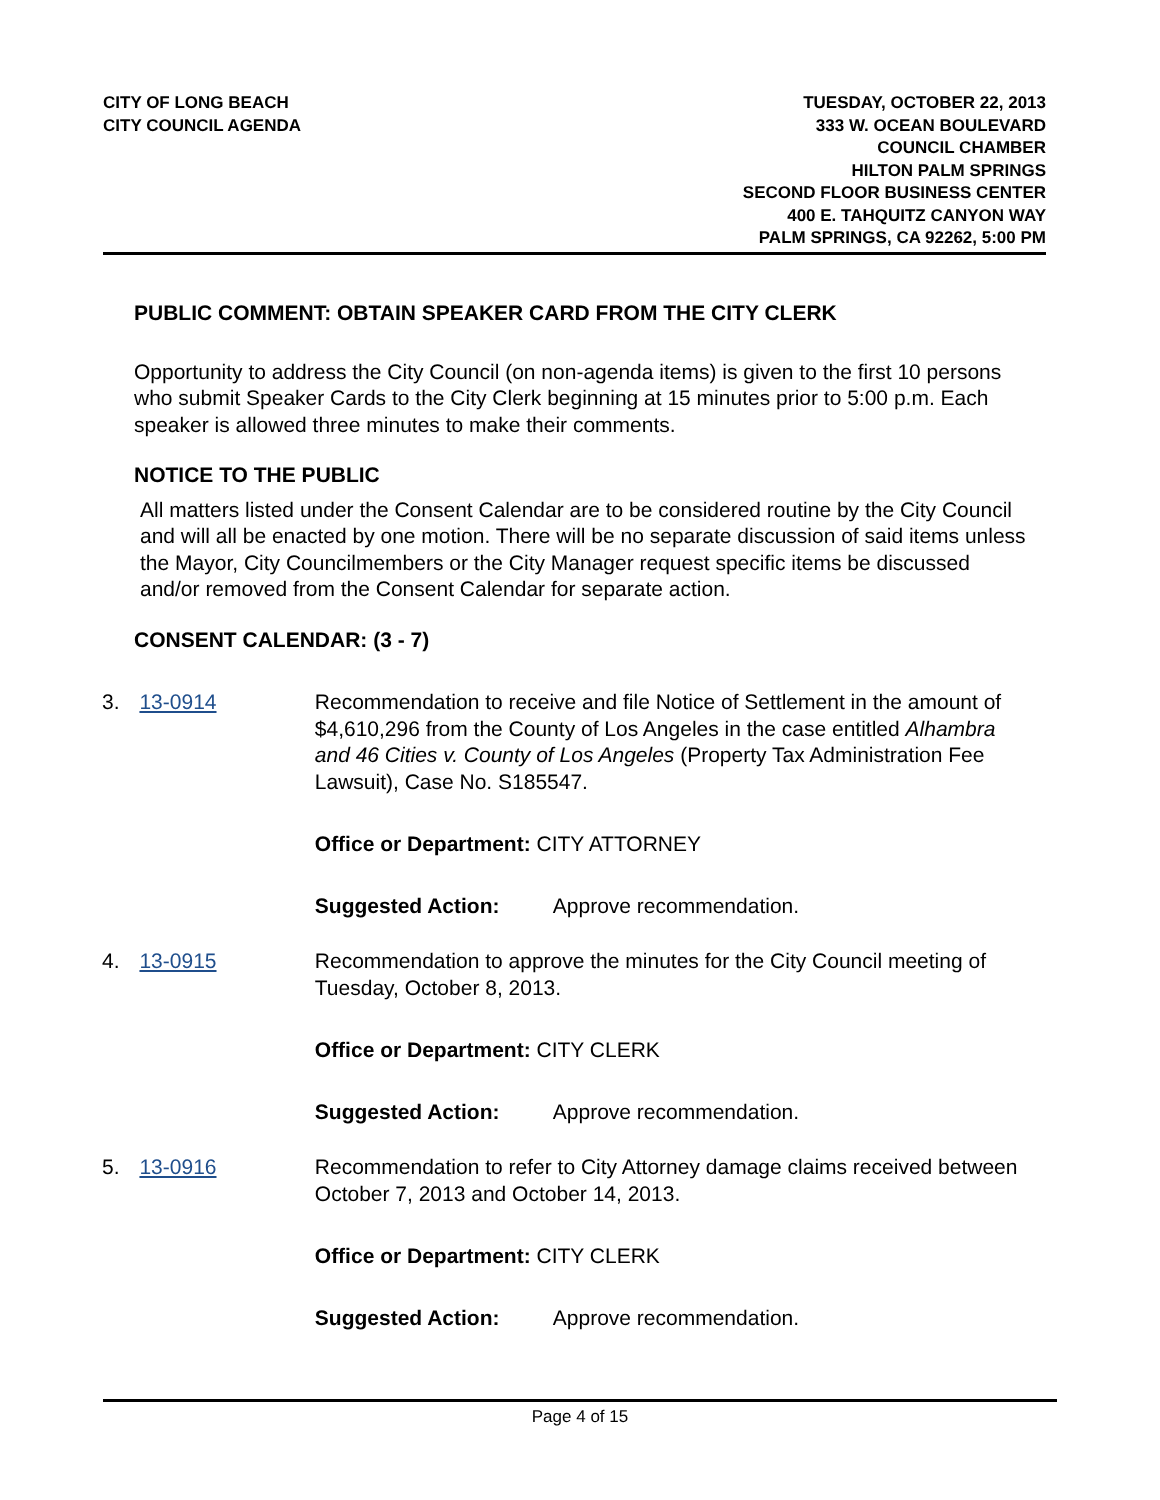CITY OF LONG BEACH
CITY COUNCIL AGENDA
TUESDAY, OCTOBER 22, 2013
333 W. OCEAN BOULEVARD
COUNCIL CHAMBER
HILTON PALM SPRINGS
SECOND FLOOR BUSINESS CENTER
400 E. TAHQUITZ CANYON WAY
PALM SPRINGS, CA 92262, 5:00 PM
PUBLIC COMMENT: OBTAIN SPEAKER CARD FROM THE CITY CLERK
Opportunity to address the City Council (on non-agenda items) is given to the first 10 persons who submit Speaker Cards to the City Clerk beginning at 15 minutes prior to 5:00 p.m. Each speaker is allowed three minutes to make their comments.
NOTICE TO THE PUBLIC
All matters listed under the Consent Calendar are to be considered routine by the City Council and will all be enacted by one motion. There will be no separate discussion of said items unless the Mayor, City Councilmembers or the City Manager request specific items be discussed and/or removed from the Consent Calendar for separate action.
CONSENT CALENDAR: (3 - 7)
3. 13-0914 Recommendation to receive and file Notice of Settlement in the amount of $4,610,296 from the County of Los Angeles in the case entitled Alhambra and 46 Cities v. County of Los Angeles (Property Tax Administration Fee Lawsuit), Case No. S185547.
Office or Department: CITY ATTORNEY
Suggested Action: Approve recommendation.
4. 13-0915 Recommendation to approve the minutes for the City Council meeting of Tuesday, October 8, 2013.
Office or Department: CITY CLERK
Suggested Action: Approve recommendation.
5. 13-0916 Recommendation to refer to City Attorney damage claims received between October 7, 2013 and October 14, 2013.
Office or Department: CITY CLERK
Suggested Action: Approve recommendation.
Page 4 of 15